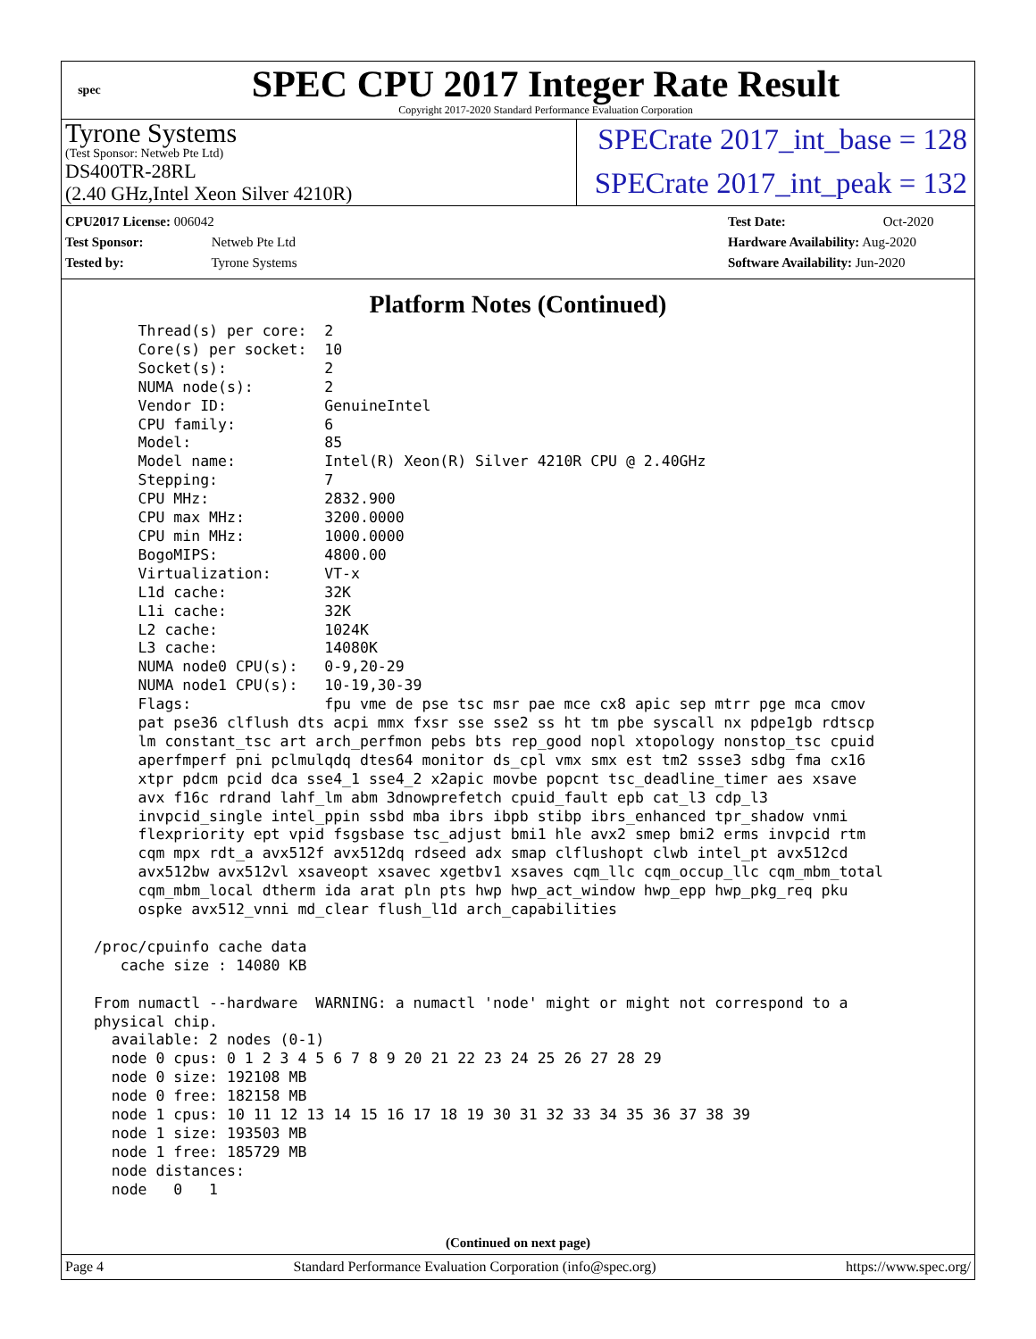spec
SPEC CPU 2017 Integer Rate Result
Copyright 2017-2020 Standard Performance Evaluation Corporation
Tyrone Systems
(Test Sponsor: Netweb Pte Ltd)
DS400TR-28RL
(2.40 GHz,Intel Xeon Silver 4210R)
SPECrate 2017_int_base = 128
SPECrate 2017_int_peak = 132
CPU2017 License: 006042
Test Sponsor: Netweb Pte Ltd
Tested by: Tyrone Systems
Test Date: Oct-2020
Hardware Availability: Aug-2020
Software Availability: Jun-2020
Platform Notes (Continued)
      Thread(s) per core:  2
      Core(s) per socket:  10
      Socket(s):           2
      NUMA node(s):        2
      Vendor ID:           GenuineIntel
      CPU family:          6
      Model:               85
      Model name:          Intel(R) Xeon(R) Silver 4210R CPU @ 2.40GHz
      Stepping:            7
      CPU MHz:             2832.900
      CPU max MHz:         3200.0000
      CPU min MHz:         1000.0000
      BogoMIPS:            4800.00
      Virtualization:      VT-x
      L1d cache:           32K
      L1i cache:           32K
      L2 cache:            1024K
      L3 cache:            14080K
      NUMA node0 CPU(s):   0-9,20-29
      NUMA node1 CPU(s):   10-19,30-39
      Flags:               fpu vme de pse tsc msr pae mce cx8 apic sep mtrr pge mca cmov
      pat pse36 clflush dts acpi mmx fxsr sse sse2 ss ht tm pbe syscall nx pdpe1gb rdtscp
      lm constant_tsc art arch_perfmon pebs bts rep_good nopl xtopology nonstop_tsc cpuid
      aperfmperf pni pclmulqdq dtes64 monitor ds_cpl vmx smx est tm2 ssse3 sdbg fma cx16
      xtpr pdcm pcid dca sse4_1 sse4_2 x2apic movbe popcnt tsc_deadline_timer aes xsave
      avx f16c rdrand lahf_lm abm 3dnowprefetch cpuid_fault epb cat_l3 cdp_l3
      invpcid_single intel_ppin ssbd mba ibrs ibpb stibp ibrs_enhanced tpr_shadow vnmi
      flexpriority ept vpid fsgsbase tsc_adjust bmi1 hle avx2 smep bmi2 erms invpcid rtm
      cqm mpx rdt_a avx512f avx512dq rdseed adx smap clflushopt clwb intel_pt avx512cd
      avx512bw avx512vl xsaveopt xsavec xgetbv1 xsaves cqm_llc cqm_occup_llc cqm_mbm_total
      cqm_mbm_local dtherm ida arat pln pts hwp hwp_act_window hwp_epp hwp_pkg_req pku
      ospke avx512_vnni md_clear flush_l1d arch_capabilities

 /proc/cpuinfo cache data
    cache size : 14080 KB

 From numactl --hardware  WARNING: a numactl 'node' might or might not correspond to a
 physical chip.
   available: 2 nodes (0-1)
   node 0 cpus: 0 1 2 3 4 5 6 7 8 9 20 21 22 23 24 25 26 27 28 29
   node 0 size: 192108 MB
   node 0 free: 182158 MB
   node 1 cpus: 10 11 12 13 14 15 16 17 18 19 30 31 32 33 34 35 36 37 38 39
   node 1 size: 193503 MB
   node 1 free: 185729 MB
   node distances:
   node   0   1
(Continued on next page)
Page 4 Standard Performance Evaluation Corporation (info@spec.org) https://www.spec.org/